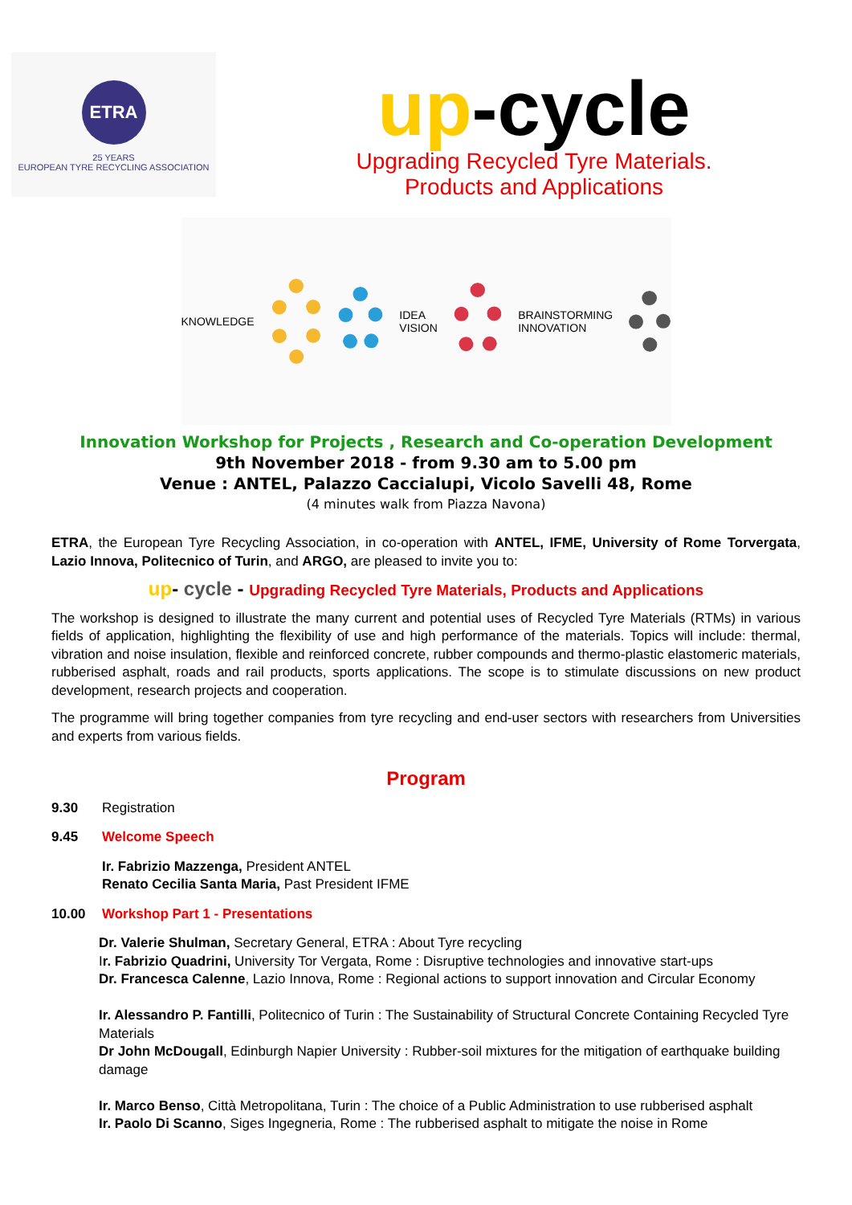ETRA
25 YEARS
EUROPEAN TYRE RECYCLING ASSOCIATION
up-cycle
Upgrading Recycled Tyre Materials.
Products and Applications
KNOWLEDGE IDEA VISION BRAINSTORMING INNOVATION
Innovation Workshop for Projects , Research and Co-operation Development
9th November 2018 - from 9.30 am to 5.00 pm
Venue : ANTEL, Palazzo Caccialupi, Vicolo Savelli 48, Rome
(4 minutes walk from Piazza Navona)
ETRA, the European Tyre Recycling Association, in co-operation with ANTEL, IFME, University of Rome Torvergata, Lazio Innova, Politecnico of Turin, and ARGO, are pleased to invite you to:
up- cycle - Upgrading Recycled Tyre Materials, Products and Applications
The workshop is designed to illustrate the many current and potential uses of Recycled Tyre Materials (RTMs) in various fields of application, highlighting the flexibility of use and high performance of the materials. Topics will include: thermal, vibration and noise insulation, flexible and reinforced concrete, rubber compounds and thermo-plastic elastomeric materials, rubberised asphalt, roads and rail products, sports applications. The scope is to stimulate discussions on new product development, research projects and cooperation.
The programme will bring together companies from tyre recycling and end-user sectors with researchers from Universities and experts from various fields.
Program
9.30 Registration
9.45 Welcome Speech
Ir. Fabrizio Mazzenga, President ANTEL
Renato Cecilia Santa Maria, Past President IFME
10.00 Workshop Part 1 - Presentations
Dr. Valerie Shulman, Secretary General, ETRA : About Tyre recycling
Ir. Fabrizio Quadrini, University Tor Vergata, Rome : Disruptive technologies and innovative start-ups
Dr. Francesca Calenne, Lazio Innova, Rome : Regional actions to support innovation and Circular Economy
Ir. Alessandro P. Fantilli, Politecnico of Turin : The Sustainability of Structural Concrete Containing Recycled Tyre Materials
Dr John McDougall, Edinburgh Napier University : Rubber-soil mixtures for the mitigation of earthquake building damage
Ir. Marco Benso, Città Metropolitana, Turin : The choice of a Public Administration to use rubberised asphalt
Ir. Paolo Di Scanno, Siges Ingegneria, Rome : The rubberised asphalt to mitigate the noise in Rome